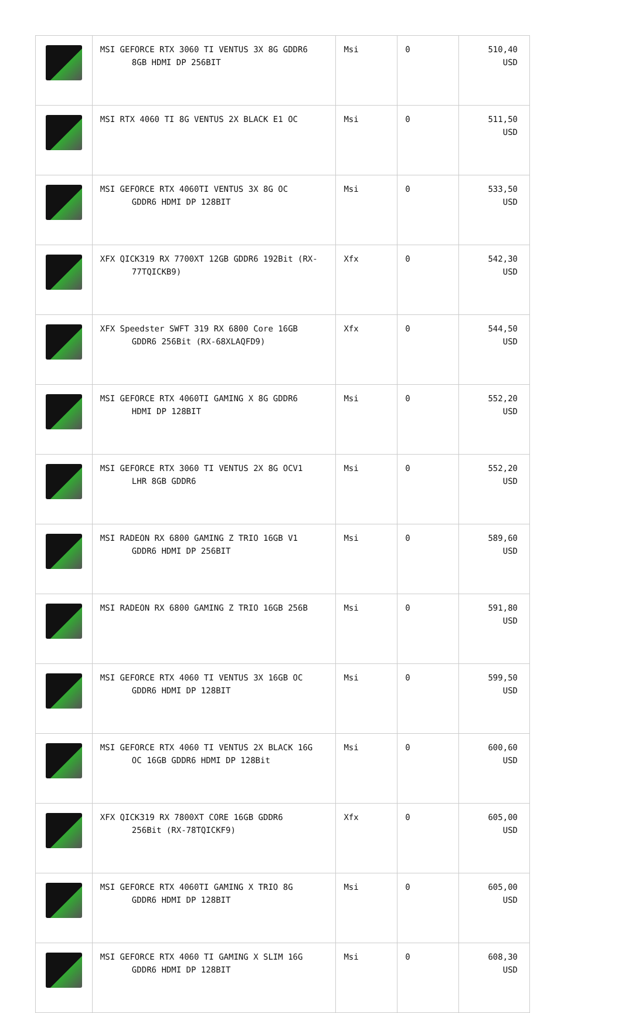| | MSI GEFORCE RTX 3060 TI VENTUS 3X 8G GDDR6 8GB HDMI DP 256BIT | Msi | 0 | 510,40 USD |
| | MSI RTX 4060 TI 8G VENTUS 2X BLACK E1 OC | Msi | 0 | 511,50 USD |
| | MSI GEFORCE RTX 4060TI VENTUS 3X 8G OC GDDR6 HDMI DP 128BIT | Msi | 0 | 533,50 USD |
| | XFX QICK319 RX 7700XT 12GB GDDR6 192Bit (RX- 77TQICKB9) | Xfx | 0 | 542,30 USD |
| | XFX Speedster SWFT 319 RX 6800 Core 16GB GDDR6 256Bit (RX-68XLAQFD9) | Xfx | 0 | 544,50 USD |
| | MSI GEFORCE RTX 4060TI GAMING X 8G GDDR6 HDMI DP 128BIT | Msi | 0 | 552,20 USD |
| | MSI GEFORCE RTX 3060 TI VENTUS 2X 8G OCV1 LHR 8GB GDDR6 | Msi | 0 | 552,20 USD |
| | MSI RADEON RX 6800 GAMING Z TRIO 16GB V1 GDDR6 HDMI DP 256BIT | Msi | 0 | 589,60 USD |
| | MSI RADEON RX 6800 GAMING Z TRIO 16GB 256B | Msi | 0 | 591,80 USD |
| | MSI GEFORCE RTX 4060 TI VENTUS 3X 16GB OC GDDR6 HDMI DP 128BIT | Msi | 0 | 599,50 USD |
| | MSI GEFORCE RTX 4060 TI VENTUS 2X BLACK 16G OC 16GB GDDR6 HDMI DP 128Bit | Msi | 0 | 600,60 USD |
| | XFX QICK319 RX 7800XT CORE 16GB GDDR6 256Bit (RX-78TQICKF9) | Xfx | 0 | 605,00 USD |
| | MSI GEFORCE RTX 4060TI GAMING X TRIO 8G GDDR6 HDMI DP 128BIT | Msi | 0 | 605,00 USD |
| | MSI GEFORCE RTX 4060 TI GAMING X SLIM 16G GDDR6 HDMI DP 128BIT | Msi | 0 | 608,30 USD |